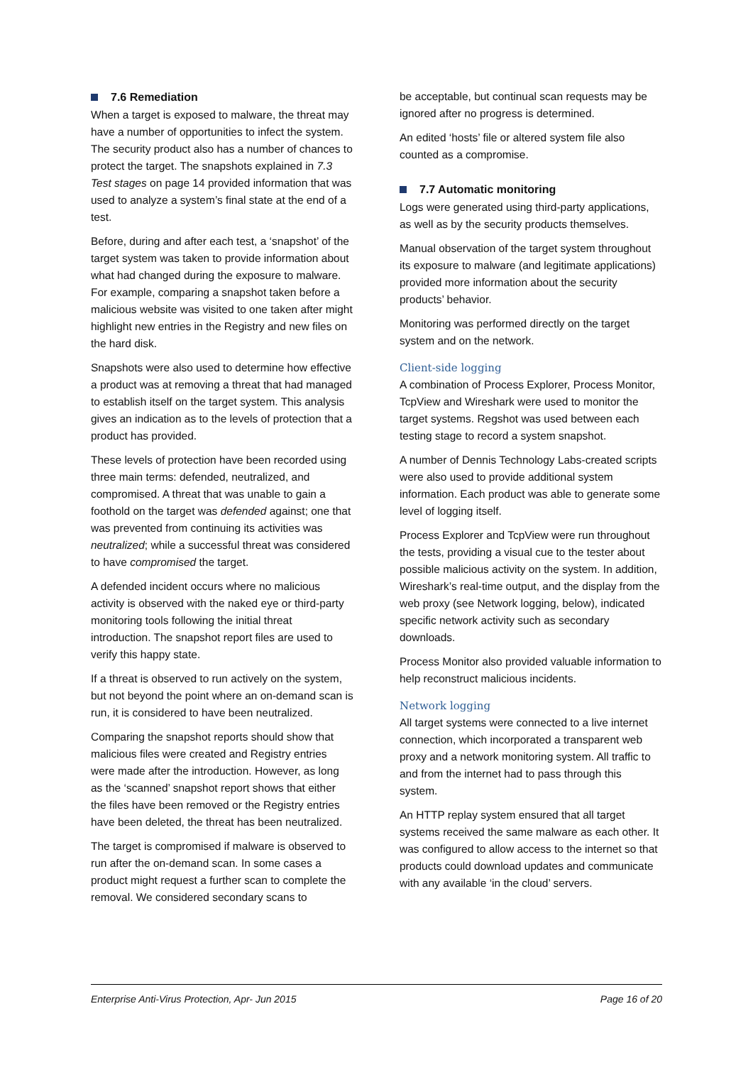7.6 Remediation
When a target is exposed to malware, the threat may have a number of opportunities to infect the system. The security product also has a number of chances to protect the target. The snapshots explained in 7.3 Test stages on page 14 provided information that was used to analyze a system’s final state at the end of a test.
Before, during and after each test, a ‘snapshot’ of the target system was taken to provide information about what had changed during the exposure to malware. For example, comparing a snapshot taken before a malicious website was visited to one taken after might highlight new entries in the Registry and new files on the hard disk.
Snapshots were also used to determine how effective a product was at removing a threat that had managed to establish itself on the target system. This analysis gives an indication as to the levels of protection that a product has provided.
These levels of protection have been recorded using three main terms: defended, neutralized, and compromised. A threat that was unable to gain a foothold on the target was defended against; one that was prevented from continuing its activities was neutralized; while a successful threat was considered to have compromised the target.
A defended incident occurs where no malicious activity is observed with the naked eye or third-party monitoring tools following the initial threat introduction. The snapshot report files are used to verify this happy state.
If a threat is observed to run actively on the system, but not beyond the point where an on-demand scan is run, it is considered to have been neutralized.
Comparing the snapshot reports should show that malicious files were created and Registry entries were made after the introduction. However, as long as the ‘scanned’ snapshot report shows that either the files have been removed or the Registry entries have been deleted, the threat has been neutralized.
The target is compromised if malware is observed to run after the on-demand scan. In some cases a product might request a further scan to complete the removal. We considered secondary scans to
be acceptable, but continual scan requests may be ignored after no progress is determined.
An edited ‘hosts’ file or altered system file also counted as a compromise.
7.7 Automatic monitoring
Logs were generated using third-party applications, as well as by the security products themselves.
Manual observation of the target system throughout its exposure to malware (and legitimate applications) provided more information about the security products’ behavior.
Monitoring was performed directly on the target system and on the network.
Client-side logging
A combination of Process Explorer, Process Monitor, TcpView and Wireshark were used to monitor the target systems. Regshot was used between each testing stage to record a system snapshot.
A number of Dennis Technology Labs-created scripts were also used to provide additional system information. Each product was able to generate some level of logging itself.
Process Explorer and TcpView were run throughout the tests, providing a visual cue to the tester about possible malicious activity on the system. In addition, Wireshark’s real-time output, and the display from the web proxy (see Network logging, below), indicated specific network activity such as secondary downloads.
Process Monitor also provided valuable information to help reconstruct malicious incidents.
Network logging
All target systems were connected to a live internet connection, which incorporated a transparent web proxy and a network monitoring system. All traffic to and from the internet had to pass through this system.
An HTTP replay system ensured that all target systems received the same malware as each other. It was configured to allow access to the internet so that products could download updates and communicate with any available ‘in the cloud’ servers.
Enterprise Anti-Virus Protection, Apr- Jun 2015 Page 16 of 20